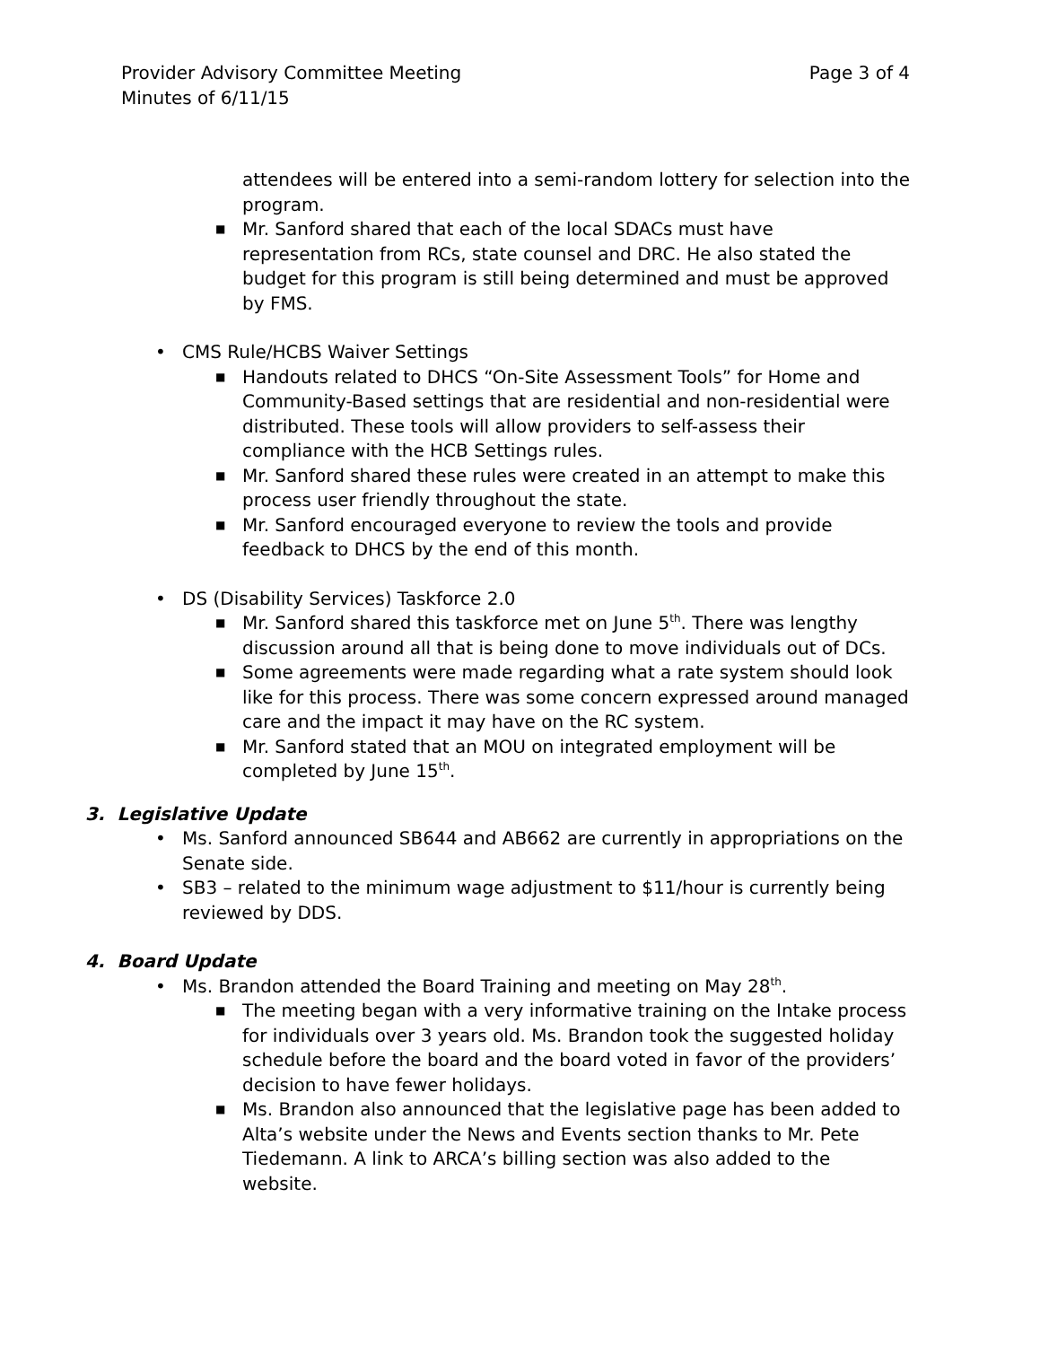Provider Advisory Committee Meeting Page 3 of 4
Minutes of 6/11/15
attendees will be entered into a semi-random lottery for selection into the program.
■ Mr. Sanford shared that each of the local SDACs must have representation from RCs, state counsel and DRC. He also stated the budget for this program is still being determined and must be approved by FMS.
• CMS Rule/HCBS Waiver Settings
■ Handouts related to DHCS “On-Site Assessment Tools” for Home and Community-Based settings that are residential and non-residential were distributed. These tools will allow providers to self-assess their compliance with the HCB Settings rules.
■ Mr. Sanford shared these rules were created in an attempt to make this process user friendly throughout the state.
■ Mr. Sanford encouraged everyone to review the tools and provide feedback to DHCS by the end of this month.
• DS (Disability Services) Taskforce 2.0
■ Mr. Sanford shared this taskforce met on June 5<sup>th</sup>. There was lengthy discussion around all that is being done to move individuals out of DCs.
■ Some agreements were made regarding what a rate system should look like for this process. There was some concern expressed around managed care and the impact it may have on the RC system.
■ Mr. Sanford stated that an MOU on integrated employment will be completed by June 15<sup>th</sup>.
3. Legislative Update
• Ms. Sanford announced SB644 and AB662 are currently in appropriations on the Senate side.
• SB3 – related to the minimum wage adjustment to $11/hour is currently being reviewed by DDS.
4. Board Update
• Ms. Brandon attended the Board Training and meeting on May 28<sup>th</sup>.
■ The meeting began with a very informative training on the Intake process for individuals over 3 years old. Ms. Brandon took the suggested holiday schedule before the board and the board voted in favor of the providers’ decision to have fewer holidays.
■ Ms. Brandon also announced that the legislative page has been added to Alta’s website under the News and Events section thanks to Mr. Pete Tiedemann. A link to ARCA’s billing section was also added to the website.